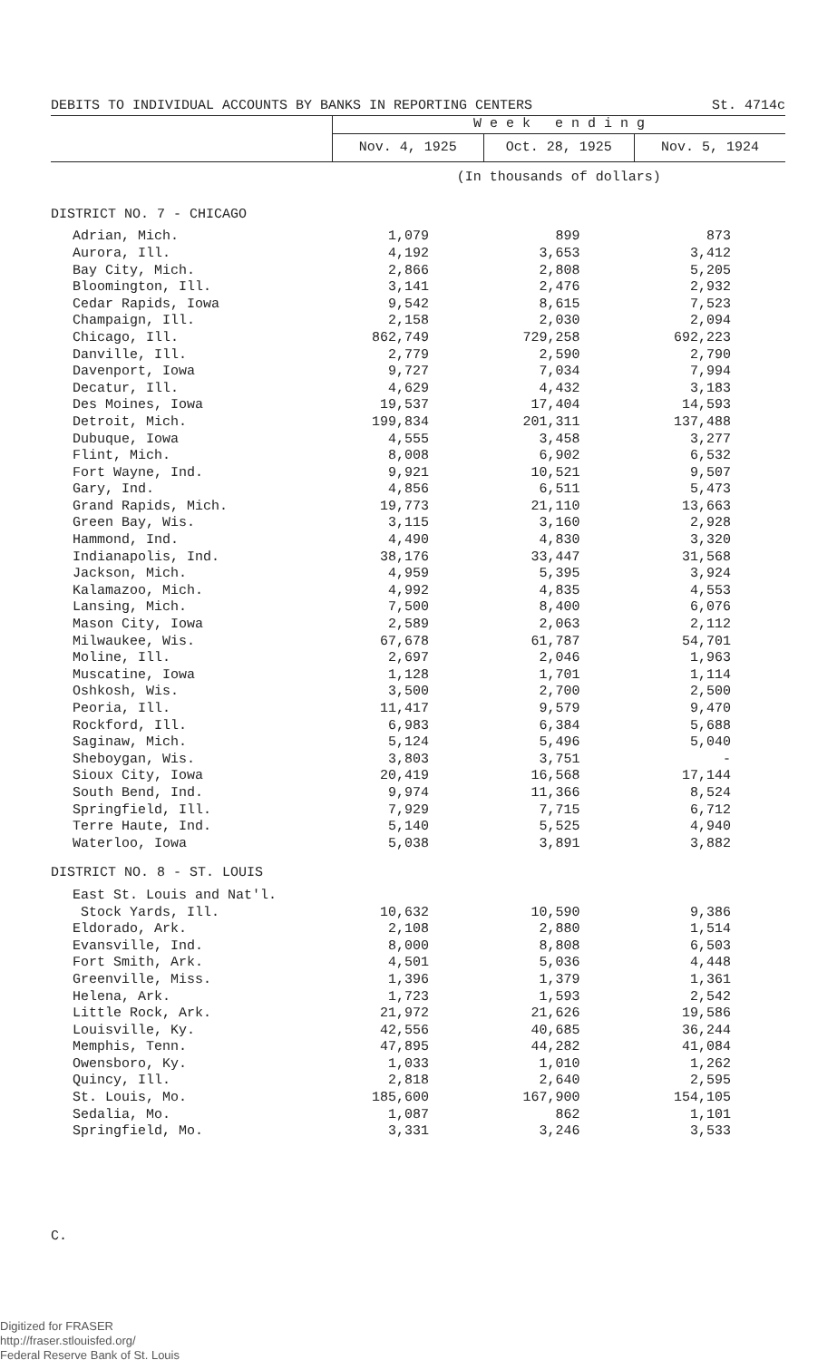DEBITS TO INDIVIDUAL ACCOUNTS BY BANKS IN REPORTING CENTERS St. 4714c
| | W e e k e n d i n g | | |
| --- | --- | --- | --- |
| | Nov. 4, 1925 | Oct. 28, 1925 | Nov. 5, 1924 |
| | (In thousands of dollars) | | |
| DISTRICT NO. 7 - CHICAGO | | | |
| Adrian, Mich. | 1,079 | 899 | 873 |
| Aurora, Ill. | 4,192 | 3,653 | 3,412 |
| Bay City, Mich. | 2,866 | 2,808 | 5,205 |
| Bloomington, Ill. | 3,141 | 2,476 | 2,932 |
| Cedar Rapids, Iowa | 9,542 | 8,615 | 7,523 |
| Champaign, Ill. | 2,158 | 2,030 | 2,094 |
| Chicago, Ill. | 862,749 | 729,258 | 692,223 |
| Danville, Ill. | 2,779 | 2,590 | 2,790 |
| Davenport, Iowa | 9,727 | 7,034 | 7,994 |
| Decatur, Ill. | 4,629 | 4,432 | 3,183 |
| Des Moines, Iowa | 19,537 | 17,404 | 14,593 |
| Detroit, Mich. | 199,834 | 201,311 | 137,488 |
| Dubuque, Iowa | 4,555 | 3,458 | 3,277 |
| Flint, Mich. | 8,008 | 6,902 | 6,532 |
| Fort Wayne, Ind. | 9,921 | 10,521 | 9,507 |
| Gary, Ind. | 4,856 | 6,511 | 5,473 |
| Grand Rapids, Mich. | 19,773 | 21,110 | 13,663 |
| Green Bay, Wis. | 3,115 | 3,160 | 2,928 |
| Hammond, Ind. | 4,490 | 4,830 | 3,320 |
| Indianapolis, Ind. | 38,176 | 33,447 | 31,568 |
| Jackson, Mich. | 4,959 | 5,395 | 3,924 |
| Kalamazoo, Mich. | 4,992 | 4,835 | 4,553 |
| Lansing, Mich. | 7,500 | 8,400 | 6,076 |
| Mason City, Iowa | 2,589 | 2,063 | 2,112 |
| Milwaukee, Wis. | 67,678 | 61,787 | 54,701 |
| Moline, Ill. | 2,697 | 2,046 | 1,963 |
| Muscatine, Iowa | 1,128 | 1,701 | 1,114 |
| Oshkosh, Wis. | 3,500 | 2,700 | 2,500 |
| Peoria, Ill. | 11,417 | 9,579 | 9,470 |
| Rockford, Ill. | 6,983 | 6,384 | 5,688 |
| Saginaw, Mich. | 5,124 | 5,496 | 5,040 |
| Sheboygan, Wis. | 3,803 | 3,751 | - |
| Sioux City, Iowa | 20,419 | 16,568 | 17,144 |
| South Bend, Ind. | 9,974 | 11,366 | 8,524 |
| Springfield, Ill. | 7,929 | 7,715 | 6,712 |
| Terre Haute, Ind. | 5,140 | 5,525 | 4,940 |
| Waterloo, Iowa | 5,038 | 3,891 | 3,882 |
| DISTRICT NO. 8 - ST. LOUIS | | | |
| East St. Louis and Nat'l. | | | |
| Stock Yards, Ill. | 10,632 | 10,590 | 9,386 |
| Eldorado, Ark. | 2,108 | 2,880 | 1,514 |
| Evansville, Ind. | 8,000 | 8,808 | 6,503 |
| Fort Smith, Ark. | 4,501 | 5,036 | 4,448 |
| Greenville, Miss. | 1,396 | 1,379 | 1,361 |
| Helena, Ark. | 1,723 | 1,593 | 2,542 |
| Little Rock, Ark. | 21,972 | 21,626 | 19,586 |
| Louisville, Ky. | 42,556 | 40,685 | 36,244 |
| Memphis, Tenn. | 47,895 | 44,282 | 41,084 |
| Owensboro, Ky. | 1,033 | 1,010 | 1,262 |
| Quincy, Ill. | 2,818 | 2,640 | 2,595 |
| St. Louis, Mo. | 185,600 | 167,900 | 154,105 |
| Sedalia, Mo. | 1,087 | 862 | 1,101 |
| Springfield, Mo. | 3,331 | 3,246 | 3,533 |
C.
Digitized for FRASER
http://fraser.stlouisfed.org/
Federal Reserve Bank of St. Louis